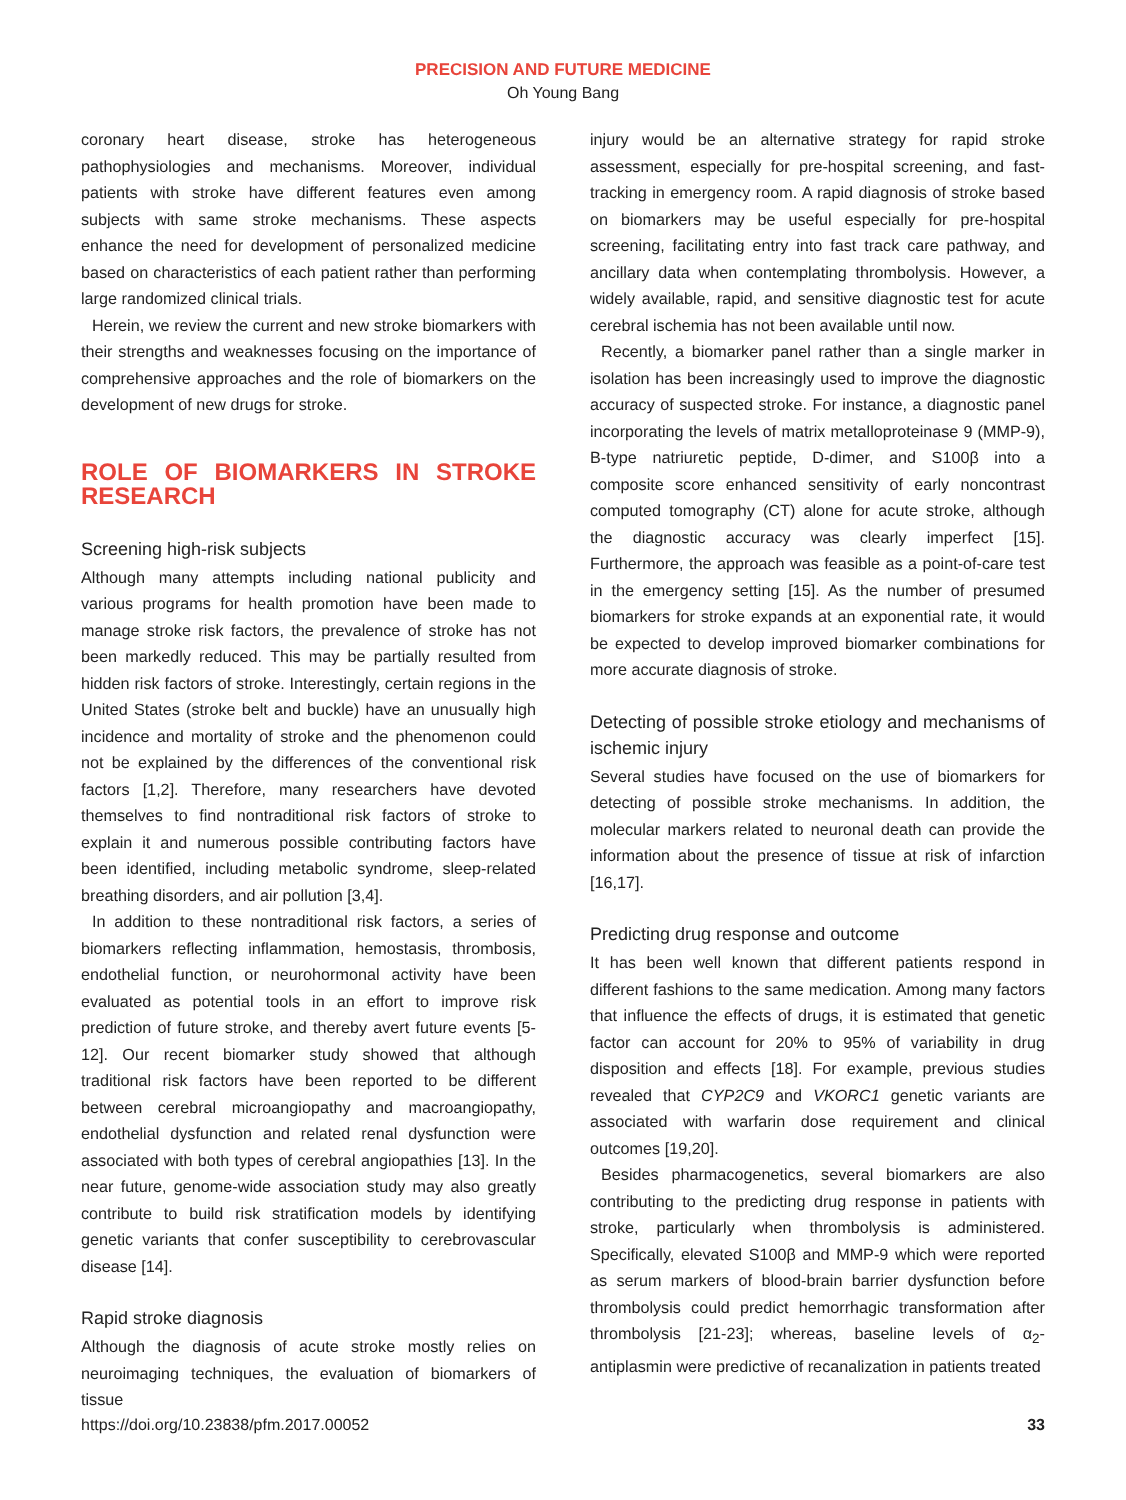PRECISION AND FUTURE MEDICINE
Oh Young Bang
coronary heart disease, stroke has heterogeneous pathophysiologies and mechanisms. Moreover, individual patients with stroke have different features even among subjects with same stroke mechanisms. These aspects enhance the need for development of personalized medicine based on characteristics of each patient rather than performing large randomized clinical trials.
Herein, we review the current and new stroke biomarkers with their strengths and weaknesses focusing on the importance of comprehensive approaches and the role of biomarkers on the development of new drugs for stroke.
ROLE OF BIOMARKERS IN STROKE RESEARCH
Screening high-risk subjects
Although many attempts including national publicity and various programs for health promotion have been made to manage stroke risk factors, the prevalence of stroke has not been markedly reduced. This may be partially resulted from hidden risk factors of stroke. Interestingly, certain regions in the United States (stroke belt and buckle) have an unusually high incidence and mortality of stroke and the phenomenon could not be explained by the differences of the conventional risk factors [1,2]. Therefore, many researchers have devoted themselves to find nontraditional risk factors of stroke to explain it and numerous possible contributing factors have been identified, including metabolic syndrome, sleep-related breathing disorders, and air pollution [3,4].
In addition to these nontraditional risk factors, a series of biomarkers reflecting inflammation, hemostasis, thrombosis, endothelial function, or neurohormonal activity have been evaluated as potential tools in an effort to improve risk prediction of future stroke, and thereby avert future events [5-12]. Our recent biomarker study showed that although traditional risk factors have been reported to be different between cerebral microangiopathy and macroangiopathy, endothelial dysfunction and related renal dysfunction were associated with both types of cerebral angiopathies [13]. In the near future, genome-wide association study may also greatly contribute to build risk stratification models by identifying genetic variants that confer susceptibility to cerebrovascular disease [14].
Rapid stroke diagnosis
Although the diagnosis of acute stroke mostly relies on neuroimaging techniques, the evaluation of biomarkers of tissue
injury would be an alternative strategy for rapid stroke assessment, especially for pre-hospital screening, and fast-tracking in emergency room. A rapid diagnosis of stroke based on biomarkers may be useful especially for pre-hospital screening, facilitating entry into fast track care pathway, and ancillary data when contemplating thrombolysis. However, a widely available, rapid, and sensitive diagnostic test for acute cerebral ischemia has not been available until now.
Recently, a biomarker panel rather than a single marker in isolation has been increasingly used to improve the diagnostic accuracy of suspected stroke. For instance, a diagnostic panel incorporating the levels of matrix metalloproteinase 9 (MMP-9), B-type natriuretic peptide, D-dimer, and S100β into a composite score enhanced sensitivity of early noncontrast computed tomography (CT) alone for acute stroke, although the diagnostic accuracy was clearly imperfect [15]. Furthermore, the approach was feasible as a point-of-care test in the emergency setting [15]. As the number of presumed biomarkers for stroke expands at an exponential rate, it would be expected to develop improved biomarker combinations for more accurate diagnosis of stroke.
Detecting of possible stroke etiology and mechanisms of ischemic injury
Several studies have focused on the use of biomarkers for detecting of possible stroke mechanisms. In addition, the molecular markers related to neuronal death can provide the information about the presence of tissue at risk of infarction [16,17].
Predicting drug response and outcome
It has been well known that different patients respond in different fashions to the same medication. Among many factors that influence the effects of drugs, it is estimated that genetic factor can account for 20% to 95% of variability in drug disposition and effects [18]. For example, previous studies revealed that CYP2C9 and VKORC1 genetic variants are associated with warfarin dose requirement and clinical outcomes [19,20].
Besides pharmacogenetics, several biomarkers are also contributing to the predicting drug response in patients with stroke, particularly when thrombolysis is administered. Specifically, elevated S100β and MMP-9 which were reported as serum markers of blood-brain barrier dysfunction before thrombolysis could predict hemorrhagic transformation after thrombolysis [21-23]; whereas, baseline levels of α<sub>2</sub>-antiplasmin were predictive of recanalization in patients treated
https://doi.org/10.23838/pfm.2017.00052 33